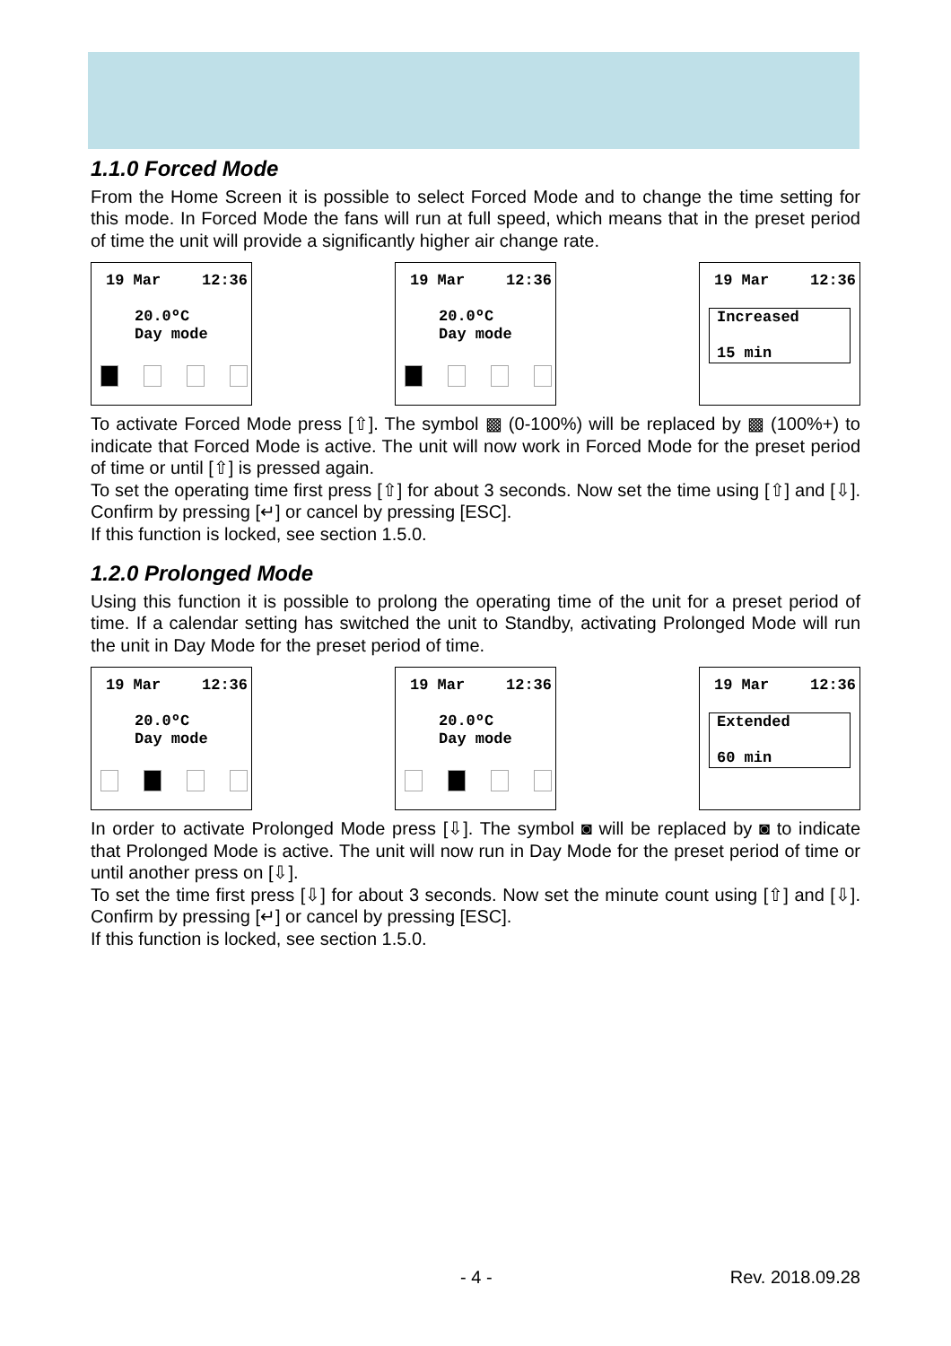1.1.0 Forced Mode
From the Home Screen it is possible to select Forced Mode and to change the time setting for this mode. In Forced Mode the fans will run at full speed, which means that in the preset period of time the unit will provide a significantly higher air change rate.
19 Mar 12:36
20.0ºC
Day mode
19 Mar 12:36
20.0ºC
Day mode
19 Mar 12:36
Increased
15 min
To activate Forced Mode press [⇧]. The symbol ▩ (0-100%) will be replaced by ▩ (100%+) to indicate that Forced Mode is active. The unit will now work in Forced Mode for the preset period of time or until [⇧] is pressed again.
To set the operating time first press [⇧] for about 3 seconds. Now set the time using [⇧] and [⇩]. Confirm by pressing [↵] or cancel by pressing [ESC].
If this function is locked, see section 1.5.0.
1.2.0 Prolonged Mode
Using this function it is possible to prolong the operating time of the unit for a preset period of time. If a calendar setting has switched the unit to Standby, activating Prolonged Mode will run the unit in Day Mode for the preset period of time.
19 Mar 12:36
20.0ºC
Day mode
19 Mar 12:36
20.0ºC
Day mode
19 Mar 12:36
Extended
60 min
In order to activate Prolonged Mode press [⇩]. The symbol ◙ will be replaced by ◙ to indicate that Prolonged Mode is active. The unit will now run in Day Mode for the preset period of time or until another press on [⇩].
To set the time first press [⇩] for about 3 seconds. Now set the minute count using [⇧] and [⇩]. Confirm by pressing [↵] or cancel by pressing [ESC].
If this function is locked, see section 1.5.0.
- 4 - Rev. 2018.09.28